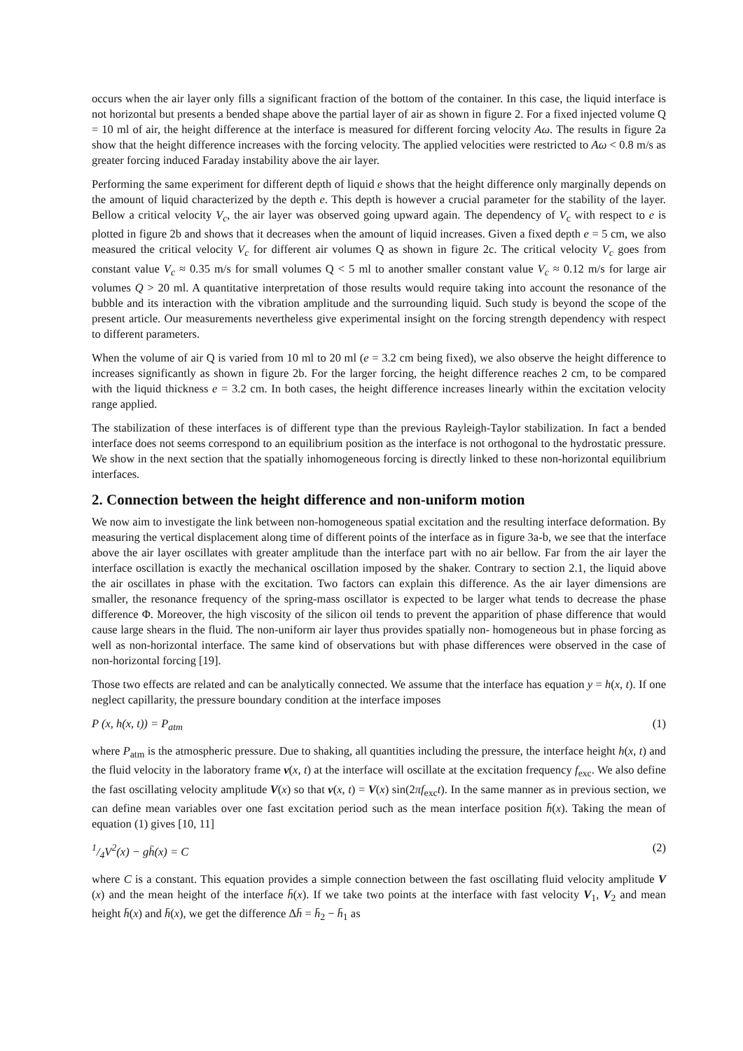occurs when the air layer only fills a significant fraction of the bottom of the container. In this case, the liquid interface is not horizontal but presents a bended shape above the partial layer of air as shown in figure 2. For a fixed injected volume Q = 10 ml of air, the height difference at the interface is measured for different forcing velocity Aω. The results in figure 2a show that the height difference increases with the forcing velocity. The applied velocities were restricted to Aω < 0.8 m/s as greater forcing induced Faraday instability above the air layer.
Performing the same experiment for different depth of liquid e shows that the height difference only marginally depends on the amount of liquid characterized by the depth e. This depth is however a crucial parameter for the stability of the layer. Bellow a critical velocity V<sub>c</sub>, the air layer was observed going upward again. The dependency of V<sub>c</sub> with respect to e is plotted in figure 2b and shows that it decreases when the amount of liquid increases. Given a fixed depth e = 5 cm, we also measured the critical velocity V<sub>c</sub> for different air volumes Q as shown in figure 2c. The critical velocity V<sub>c</sub> goes from constant value V<sub>c</sub> ≈ 0.35 m/s for small volumes Q < 5 ml to another smaller constant value V<sub>c</sub> ≈ 0.12 m/s for large air volumes Q > 20 ml. A quantitative interpretation of those results would require taking into account the resonance of the bubble and its interaction with the vibration amplitude and the surrounding liquid. Such study is beyond the scope of the present article. Our measurements nevertheless give experimental insight on the forcing strength dependency with respect to different parameters.
When the volume of air Q is varied from 10 ml to 20 ml (e = 3.2 cm being fixed), we also observe the height difference to increases significantly as shown in figure 2b. For the larger forcing, the height difference reaches 2 cm, to be compared with the liquid thickness e = 3.2 cm. In both cases, the height difference increases linearly within the excitation velocity range applied.
The stabilization of these interfaces is of different type than the previous Rayleigh-Taylor stabilization. In fact a bended interface does not seems correspond to an equilibrium position as the interface is not orthogonal to the hydrostatic pressure. We show in the next section that the spatially inhomogeneous forcing is directly linked to these non-horizontal equilibrium interfaces.
2. Connection between the height difference and non-uniform motion
We now aim to investigate the link between non-homogeneous spatial excitation and the resulting interface deformation. By measuring the vertical displacement along time of different points of the interface as in figure 3a-b, we see that the interface above the air layer oscillates with greater amplitude than the interface part with no air bellow. Far from the air layer the interface oscillation is exactly the mechanical oscillation imposed by the shaker. Contrary to section 2.1, the liquid above the air oscillates in phase with the excitation. Two factors can explain this difference. As the air layer dimensions are smaller, the resonance frequency of the spring-mass oscillator is expected to be larger what tends to decrease the phase difference Φ. Moreover, the high viscosity of the silicon oil tends to prevent the apparition of phase difference that would cause large shears in the fluid. The non-uniform air layer thus provides spatially non- homogeneous but in phase forcing as well as non-horizontal interface. The same kind of observations but with phase differences were observed in the case of non-horizontal forcing [19].
Those two effects are related and can be analytically connected. We assume that the interface has equation y = h(x, t). If one neglect capillarity, the pressure boundary condition at the interface imposes
P (x, h(x, t)) = P<sub>atm</sub> (1)
where P<sub>atm</sub> is the atmospheric pressure. Due to shaking, all quantities including the pressure, the interface height h(x, t) and the fluid velocity in the laboratory frame v(x, t) at the interface will oscillate at the excitation frequency f<sub>exc</sub>. We also define the fast oscillating velocity amplitude V(x) so that v(x, t) = V(x) sin(2πf<sub>exc</sub>t). In the same manner as in previous section, we can define mean variables over one fast excitation period such as the mean interface position h̄(x). Taking the mean of equation (1) gives [10, 11]
1/4V<sup>2</sup>(x) − gh̄(x) = C (2)
where C is a constant. This equation provides a simple connection between the fast oscillating fluid velocity amplitude V (x) and the mean height of the interface h̄(x). If we take two points at the interface with fast velocity V<sub>1</sub>, V<sub>2</sub> and mean height h̄(x) and h̄(x), we get the difference Δh̄ = h̄<sub>2</sub> − h̄<sub>1</sub> as